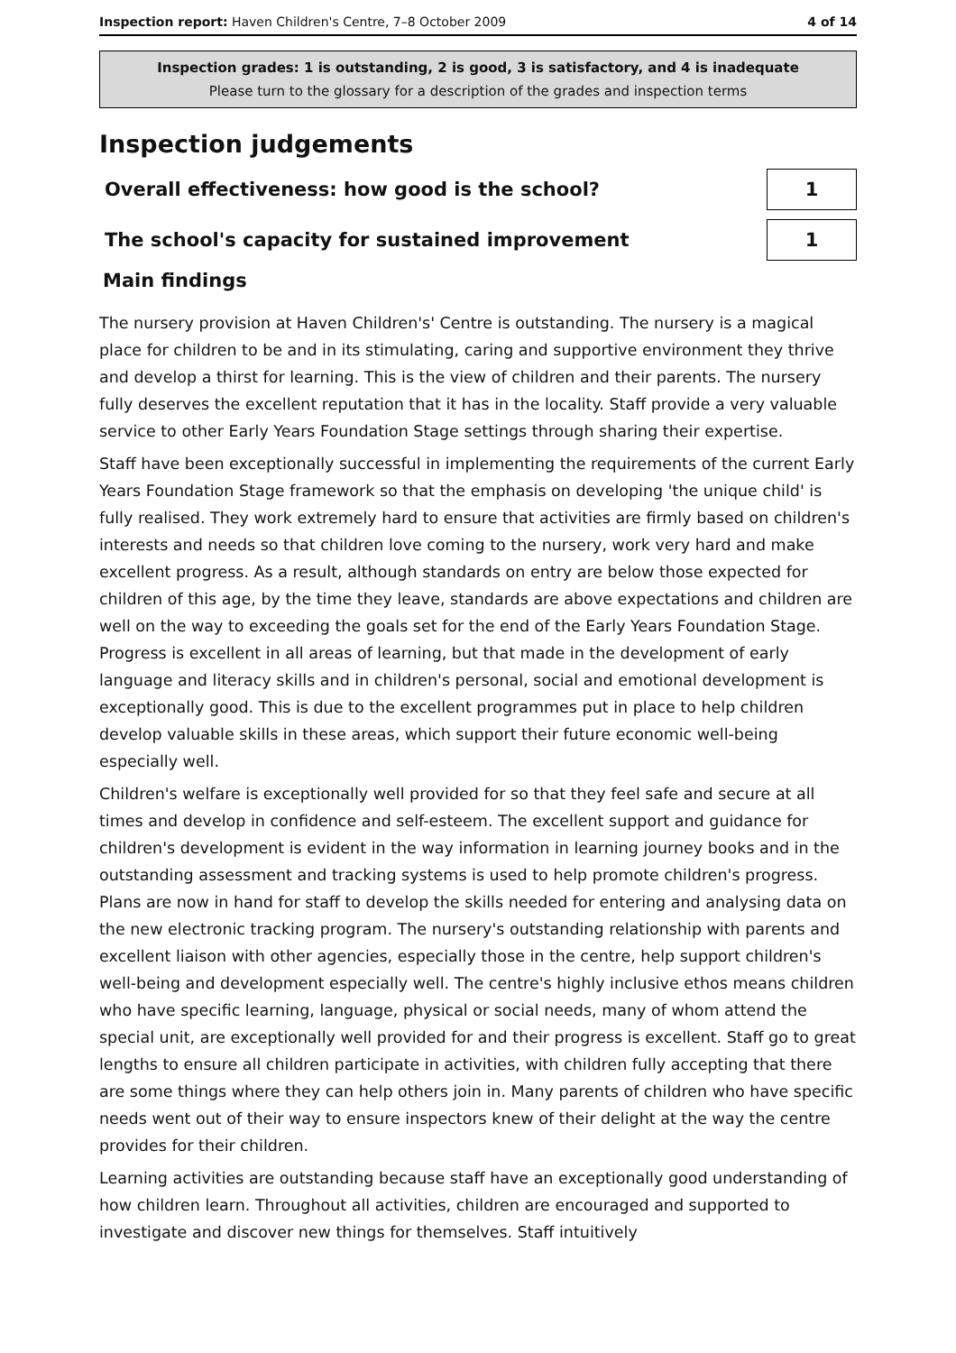Inspection report: Haven Children's Centre, 7–8 October 2009 4 of 14
Inspection grades: 1 is outstanding, 2 is good, 3 is satisfactory, and 4 is inadequate
Please turn to the glossary for a description of the grades and inspection terms
Inspection judgements
Overall effectiveness: how good is the school?
1
The school's capacity for sustained improvement
1
Main findings
The nursery provision at Haven Children's' Centre is outstanding. The nursery is a magical place for children to be and in its stimulating, caring and supportive environment they thrive and develop a thirst for learning. This is the view of children and their parents. The nursery fully deserves the excellent reputation that it has in the locality. Staff provide a very valuable service to other Early Years Foundation Stage settings through sharing their expertise.
Staff have been exceptionally successful in implementing the requirements of the current Early Years Foundation Stage framework so that the emphasis on developing 'the unique child' is fully realised. They work extremely hard to ensure that activities are firmly based on children's interests and needs so that children love coming to the nursery, work very hard and make excellent progress. As a result, although standards on entry are below those expected for children of this age, by the time they leave, standards are above expectations and children are well on the way to exceeding the goals set for the end of the Early Years Foundation Stage. Progress is excellent in all areas of learning, but that made in the development of early language and literacy skills and in children's personal, social and emotional development is exceptionally good. This is due to the excellent programmes put in place to help children develop valuable skills in these areas, which support their future economic well-being especially well.
Children's welfare is exceptionally well provided for so that they feel safe and secure at all times and develop in confidence and self-esteem. The excellent support and guidance for children's development is evident in the way information in learning journey books and in the outstanding assessment and tracking systems is used to help promote children's progress. Plans are now in hand for staff to develop the skills needed for entering and analysing data on the new electronic tracking program. The nursery's outstanding relationship with parents and excellent liaison with other agencies, especially those in the centre, help support children's well-being and development especially well. The centre's highly inclusive ethos means children who have specific learning, language, physical or social needs, many of whom attend the special unit, are exceptionally well provided for and their progress is excellent. Staff go to great lengths to ensure all children participate in activities, with children fully accepting that there are some things where they can help others join in. Many parents of children who have specific needs went out of their way to ensure inspectors knew of their delight at the way the centre provides for their children.
Learning activities are outstanding because staff have an exceptionally good understanding of how children learn. Throughout all activities, children are encouraged and supported to investigate and discover new things for themselves. Staff intuitively